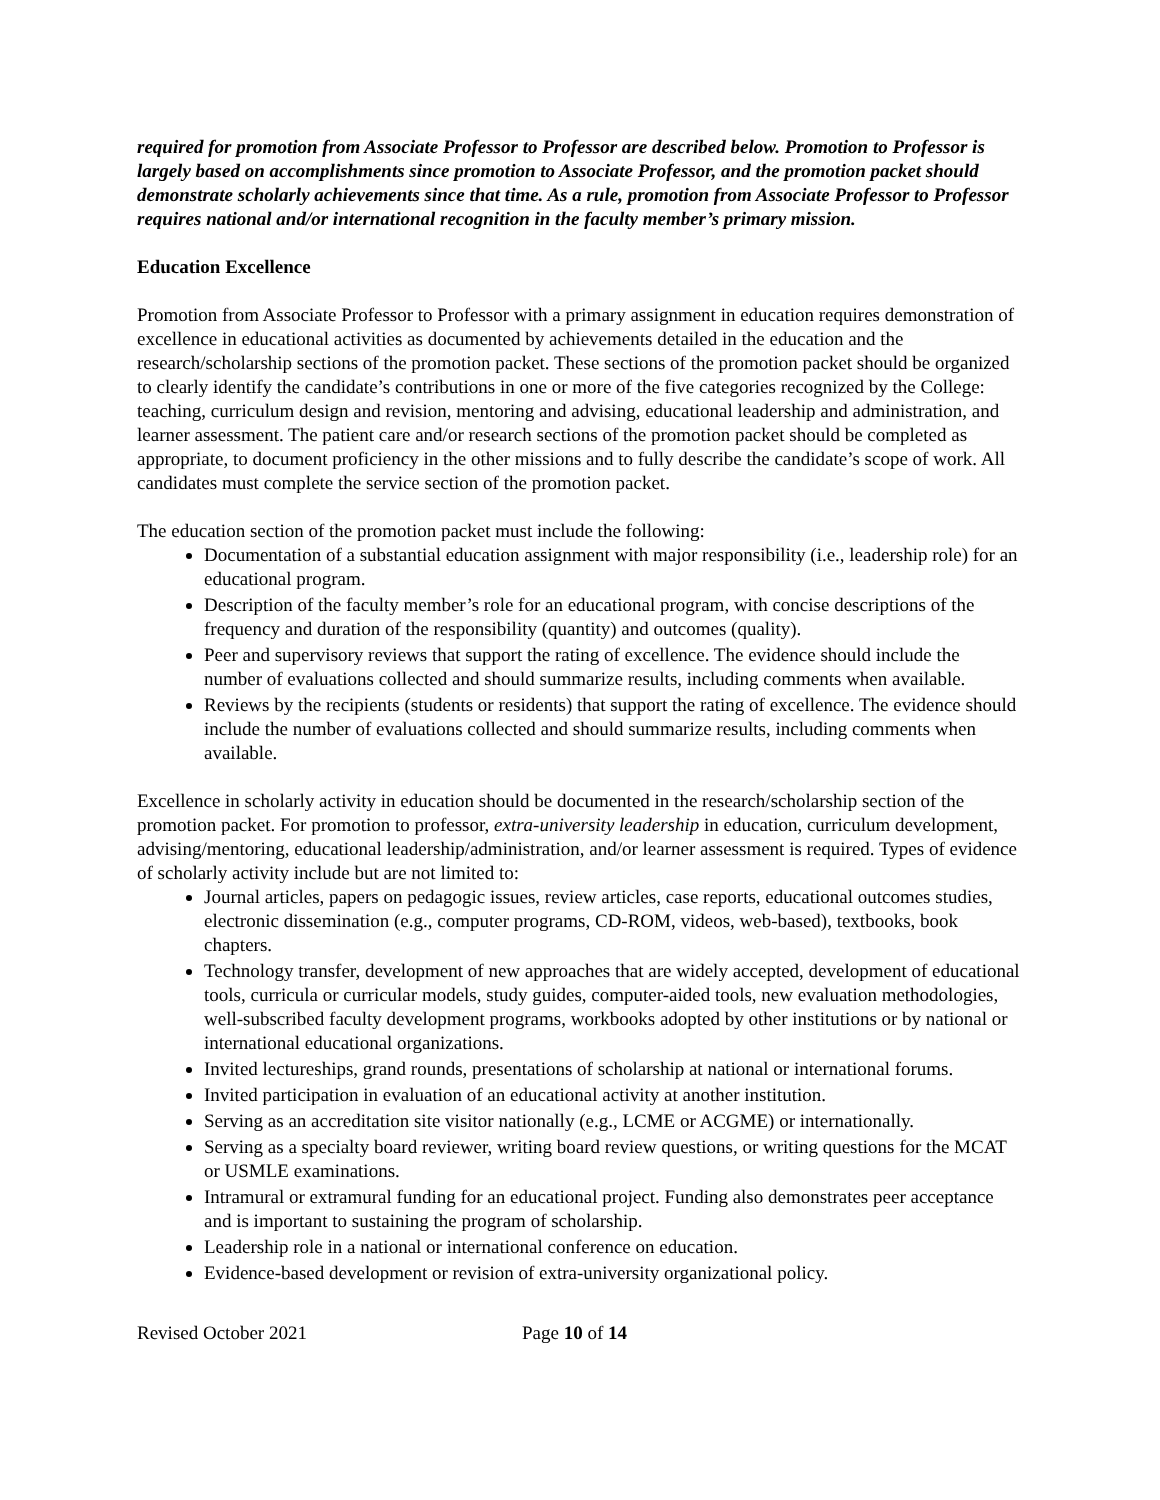required for promotion from Associate Professor to Professor are described below. Promotion to Professor is largely based on accomplishments since promotion to Associate Professor, and the promotion packet should demonstrate scholarly achievements since that time. As a rule, promotion from Associate Professor to Professor requires national and/or international recognition in the faculty member’s primary mission.
Education Excellence
Promotion from Associate Professor to Professor with a primary assignment in education requires demonstration of excellence in educational activities as documented by achievements detailed in the education and the research/scholarship sections of the promotion packet. These sections of the promotion packet should be organized to clearly identify the candidate’s contributions in one or more of the five categories recognized by the College: teaching, curriculum design and revision, mentoring and advising, educational leadership and administration, and learner assessment. The patient care and/or research sections of the promotion packet should be completed as appropriate, to document proficiency in the other missions and to fully describe the candidate’s scope of work. All candidates must complete the service section of the promotion packet.
The education section of the promotion packet must include the following:
Documentation of a substantial education assignment with major responsibility (i.e., leadership role) for an educational program.
Description of the faculty member’s role for an educational program, with concise descriptions of the frequency and duration of the responsibility (quantity) and outcomes (quality).
Peer and supervisory reviews that support the rating of excellence. The evidence should include the number of evaluations collected and should summarize results, including comments when available.
Reviews by the recipients (students or residents) that support the rating of excellence. The evidence should include the number of evaluations collected and should summarize results, including comments when available.
Excellence in scholarly activity in education should be documented in the research/scholarship section of the promotion packet. For promotion to professor, extra-university leadership in education, curriculum development, advising/mentoring, educational leadership/administration, and/or learner assessment is required. Types of evidence of scholarly activity include but are not limited to:
Journal articles, papers on pedagogic issues, review articles, case reports, educational outcomes studies, electronic dissemination (e.g., computer programs, CD-ROM, videos, web-based), textbooks, book chapters.
Technology transfer, development of new approaches that are widely accepted, development of educational tools, curricula or curricular models, study guides, computer-aided tools, new evaluation methodologies, well-subscribed faculty development programs, workbooks adopted by other institutions or by national or international educational organizations.
Invited lectureships, grand rounds, presentations of scholarship at national or international forums.
Invited participation in evaluation of an educational activity at another institution.
Serving as an accreditation site visitor nationally (e.g., LCME or ACGME) or internationally.
Serving as a specialty board reviewer, writing board review questions, or writing questions for the MCAT or USMLE examinations.
Intramural or extramural funding for an educational project. Funding also demonstrates peer acceptance and is important to sustaining the program of scholarship.
Leadership role in a national or international conference on education.
Evidence-based development or revision of extra-university organizational policy.
Revised October 2021 Page 10 of 14